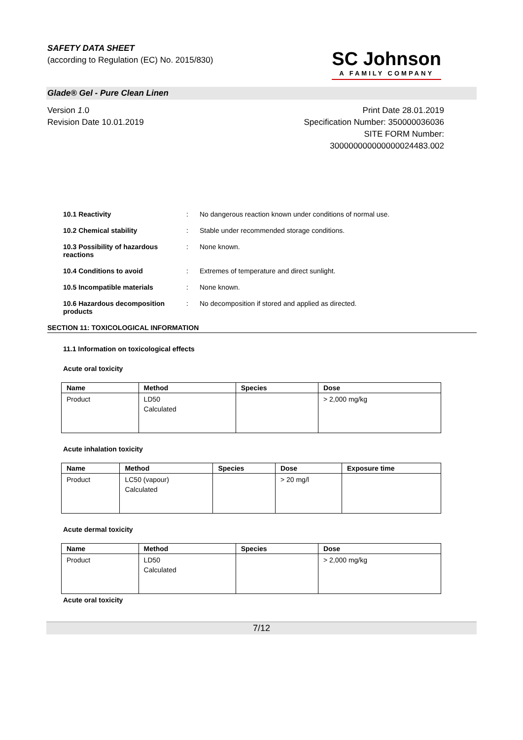SAFETY DATA SHEET
(according to Regulation (EC) No. 2015/830)
SC Johnson
A FAMILY COMPANY
Glade® Gel - Pure Clean Linen
Version 1.0
Revision Date 10.01.2019
Print Date 28.01.2019
Specification Number: 350000036036
SITE FORM Number:
300000000000000024483.002
10.1 Reactivity : No dangerous reaction known under conditions of normal use.
10.2 Chemical stability : Stable under recommended storage conditions.
10.3 Possibility of hazardous reactions
: None known.
10.4 Conditions to avoid : Extremes of temperature and direct sunlight.
10.5 Incompatible materials : None known.
10.6 Hazardous decomposition products
: No decomposition if stored and applied as directed.
SECTION 11: TOXICOLOGICAL INFORMATION
11.1 Information on toxicological effects
Acute oral toxicity
| Name | Method | Species | Dose |
| --- | --- | --- | --- |
| Product | LD50 Calculated | | > 2,000 mg/kg |
Acute inhalation toxicity
| Name | Method | Species | Dose | Exposure time |
| --- | --- | --- | --- | --- |
| Product | LC50 (vapour) Calculated | | > 20 mg/l | |
Acute dermal toxicity
| Name | Method | Species | Dose |
| --- | --- | --- | --- |
| Product | LD50 Calculated | | > 2,000 mg/kg |
Acute oral toxicity
7/12